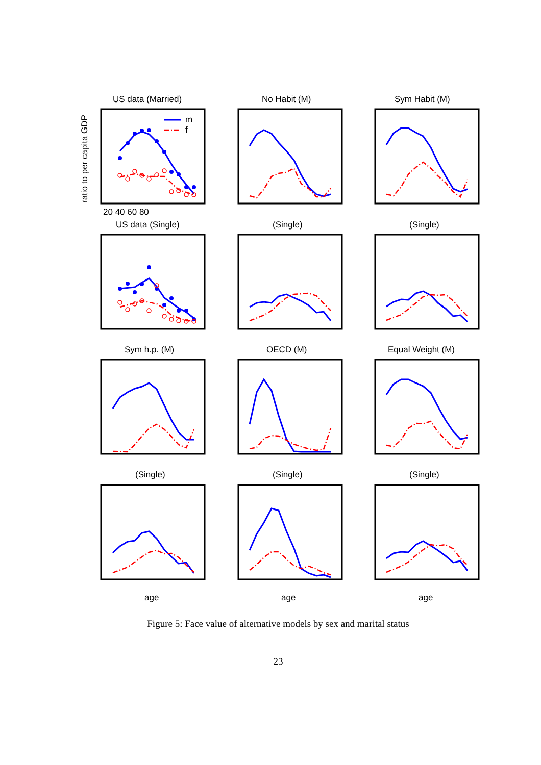US data (Married)
No Habit (M)
Sym Habit (M)
m
f
ratio to per capita GDP
US data (Single)
(Single)
(Single)
Sym h.p. (M)
OECD (M)
Equal Weight (M)
(Single)
(Single)
(Single)
age
age
age
20 40 60 80
Figure 5: Face value of alternative models by sex and marital status
23